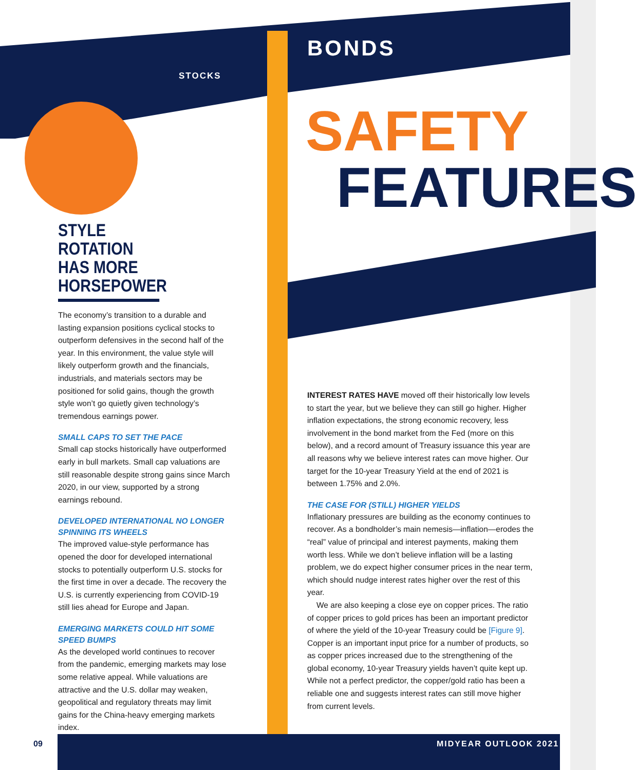STOCKS
BONDS
SAFETY
FEATURES
STYLE ROTATION HAS MORE HORSEPOWER
The economy’s transition to a durable and lasting expansion positions cyclical stocks to outperform defensives in the second half of the year. In this environment, the value style will likely outperform growth and the financials, industrials, and materials sectors may be positioned for solid gains, though the growth style won’t go quietly given technology’s tremendous earnings power.
SMALL CAPS TO SET THE PACE
Small cap stocks historically have outperformed early in bull markets. Small cap valuations are still reasonable despite strong gains since March 2020, in our view, supported by a strong earnings rebound.
DEVELOPED INTERNATIONAL NO LONGER SPINNING ITS WHEELS
The improved value-style performance has opened the door for developed international stocks to potentially outperform U.S. stocks for the first time in over a decade. The recovery the U.S. is currently experiencing from COVID-19 still lies ahead for Europe and Japan.
EMERGING MARKETS COULD HIT SOME SPEED BUMPS
As the developed world continues to recover from the pandemic, emerging markets may lose some relative appeal. While valuations are attractive and the U.S. dollar may weaken, geopolitical and regulatory threats may limit gains for the China-heavy emerging markets index.
INTEREST RATES HAVE moved off their historically low levels to start the year, but we believe they can still go higher. Higher inflation expectations, the strong economic recovery, less involvement in the bond market from the Fed (more on this below), and a record amount of Treasury issuance this year are all reasons why we believe interest rates can move higher. Our target for the 10-year Treasury Yield at the end of 2021 is between 1.75% and 2.0%.
THE CASE FOR (STILL) HIGHER YIELDS
Inflationary pressures are building as the economy continues to recover. As a bondholder’s main nemesis—inflation—erodes the “real” value of principal and interest payments, making them worth less. While we don’t believe inflation will be a lasting problem, we do expect higher consumer prices in the near term, which should nudge interest rates higher over the rest of this year.
We are also keeping a close eye on copper prices. The ratio of copper prices to gold prices has been an important predictor of where the yield of the 10-year Treasury could be [Figure 9]. Copper is an important input price for a number of products, so as copper prices increased due to the strengthening of the global economy, 10-year Treasury yields haven’t quite kept up. While not a perfect predictor, the copper/gold ratio has been a reliable one and suggests interest rates can still move higher from current levels.
09 MIDYEAR OUTLOOK 2021